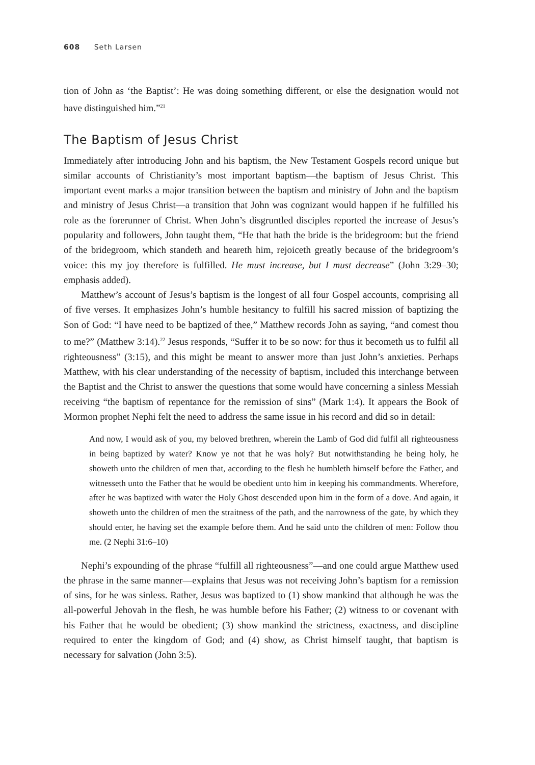608 Seth Larsen
tion of John as ‘the Baptist’: He was doing something different, or else the designation would not have distinguished him.”<sup>21</sup>
The Baptism of Jesus Christ
Immediately after introducing John and his baptism, the New Testament Gospels record unique but similar accounts of Christianity’s most important baptism—the baptism of Jesus Christ. This important event marks a major transition between the baptism and ministry of John and the baptism and ministry of Jesus Christ—a transition that John was cognizant would happen if he fulfilled his role as the forerunner of Christ. When John’s disgruntled disciples reported the increase of Jesus’s popularity and followers, John taught them, “He that hath the bride is the bridegroom: but the friend of the bridegroom, which standeth and heareth him, rejoiceth greatly because of the bridegroom’s voice: this my joy therefore is fulfilled. He must increase, but I must decrease” (John 3:29–30; emphasis added).
Matthew’s account of Jesus’s baptism is the longest of all four Gospel accounts, comprising all of five verses. It emphasizes John’s humble hesitancy to fulfill his sacred mission of baptizing the Son of God: “I have need to be baptized of thee,” Matthew records John as saying, “and comest thou to me?” (Matthew 3:14).<sup>22</sup> Jesus responds, “Suffer it to be so now: for thus it becometh us to fulfil all righteousness” (3:15), and this might be meant to answer more than just John’s anxieties. Perhaps Matthew, with his clear understanding of the necessity of baptism, included this interchange between the Baptist and the Christ to answer the questions that some would have concerning a sinless Messiah receiving “the baptism of repentance for the remission of sins” (Mark 1:4). It appears the Book of Mormon prophet Nephi felt the need to address the same issue in his record and did so in detail:
And now, I would ask of you, my beloved brethren, wherein the Lamb of God did fulfil all righteousness in being baptized by water? Know ye not that he was holy? But notwithstanding he being holy, he showeth unto the children of men that, according to the flesh he humbleth himself before the Father, and witnesseth unto the Father that he would be obedient unto him in keeping his commandments. Wherefore, after he was baptized with water the Holy Ghost descended upon him in the form of a dove. And again, it showeth unto the children of men the straitness of the path, and the narrowness of the gate, by which they should enter, he having set the example before them. And he said unto the children of men: Follow thou me. (2 Nephi 31:6–10)
Nephi’s expounding of the phrase “fulfill all righteousness”—and one could argue Matthew used the phrase in the same manner—explains that Jesus was not receiving John’s baptism for a remission of sins, for he was sinless. Rather, Jesus was baptized to (1) show mankind that although he was the all-powerful Jehovah in the flesh, he was humble before his Father; (2) witness to or covenant with his Father that he would be obedient; (3) show mankind the strictness, exactness, and discipline required to enter the kingdom of God; and (4) show, as Christ himself taught, that baptism is necessary for salvation (John 3:5).